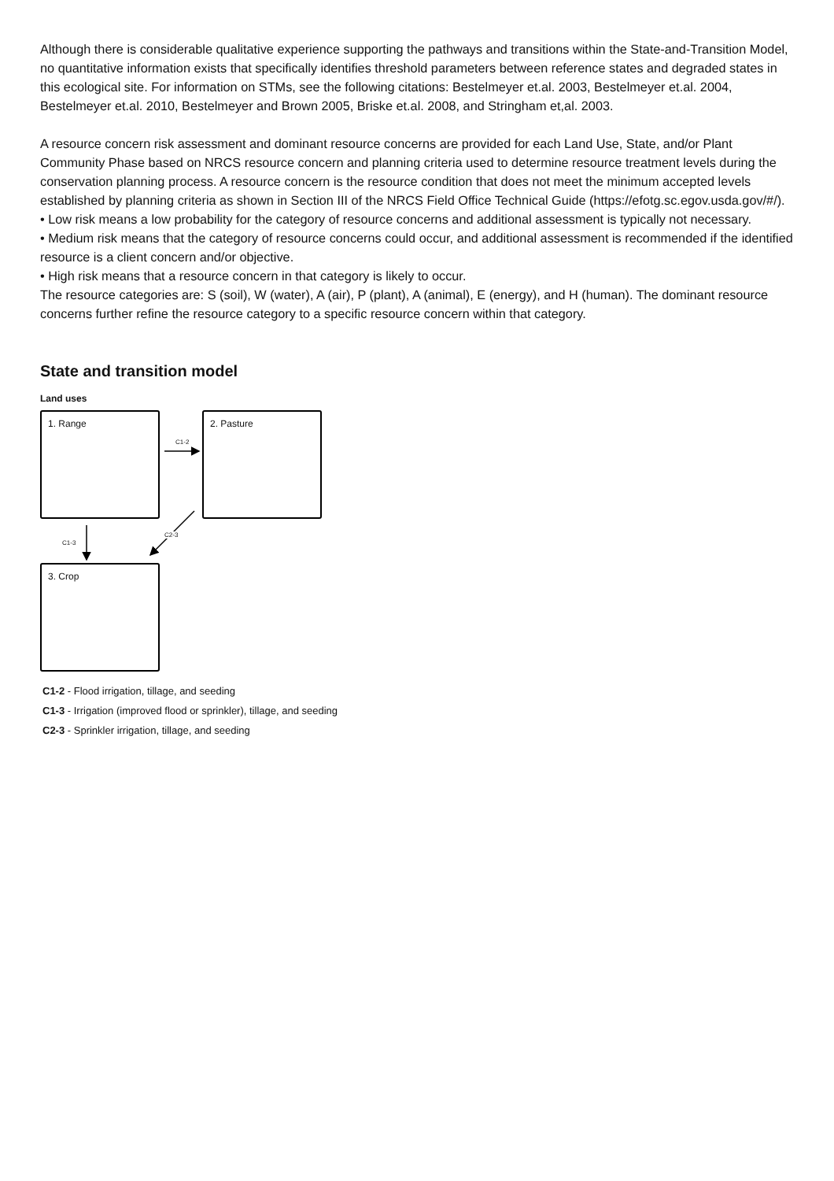Although there is considerable qualitative experience supporting the pathways and transitions within the State-and-Transition Model, no quantitative information exists that specifically identifies threshold parameters between reference states and degraded states in this ecological site. For information on STMs, see the following citations: Bestelmeyer et.al. 2003, Bestelmeyer et.al. 2004, Bestelmeyer et.al. 2010, Bestelmeyer and Brown 2005, Briske et.al. 2008, and Stringham et,al. 2003.
A resource concern risk assessment and dominant resource concerns are provided for each Land Use, State, and/or Plant Community Phase based on NRCS resource concern and planning criteria used to determine resource treatment levels during the conservation planning process. A resource concern is the resource condition that does not meet the minimum accepted levels established by planning criteria as shown in Section III of the NRCS Field Office Technical Guide (https://efotg.sc.egov.usda.gov/#/).
• Low risk means a low probability for the category of resource concerns and additional assessment is typically not necessary.
• Medium risk means that the category of resource concerns could occur, and additional assessment is recommended if the identified resource is a client concern and/or objective.
• High risk means that a resource concern in that category is likely to occur.
The resource categories are: S (soil), W (water), A (air), P (plant), A (animal), E (energy), and H (human). The dominant resource concerns further refine the resource category to a specific resource concern within that category.
State and transition model
Land uses
1. Range 2. Pasture
3. Crop
C1-2
C1-3
C2-3
C1-2 - Flood irrigation, tillage, and seeding
C1-3 - Irrigation (improved flood or sprinkler), tillage, and seeding
C2-3 - Sprinkler irrigation, tillage, and seeding